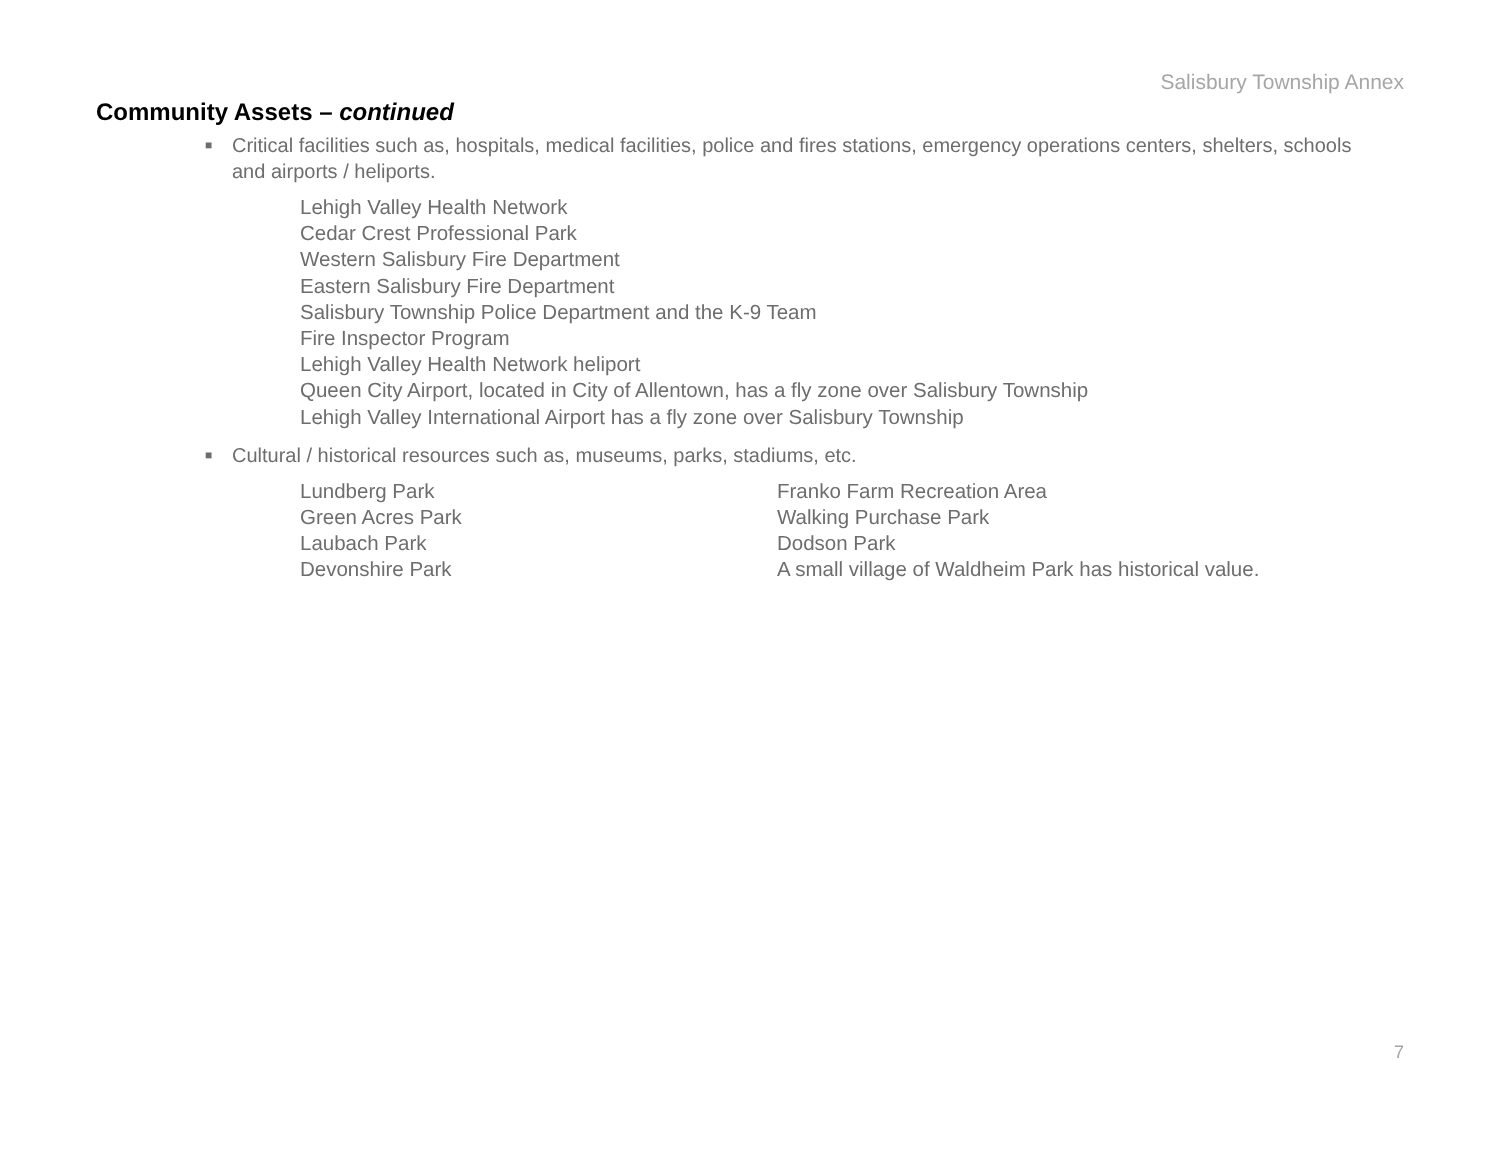Salisbury Township Annex
Community Assets – continued
■ Critical facilities such as, hospitals, medical facilities, police and fires stations, emergency operations centers, shelters, schools and airports / heliports.
Lehigh Valley Health Network
Cedar Crest Professional Park
Western Salisbury Fire Department
Eastern Salisbury Fire Department
Salisbury Township Police Department and the K-9 Team
Fire Inspector Program
Lehigh Valley Health Network heliport
Queen City Airport, located in City of Allentown, has a fly zone over Salisbury Township
Lehigh Valley International Airport has a fly zone over Salisbury Township
■ Cultural / historical resources such as, museums, parks, stadiums, etc.
Lundberg Park
Green Acres Park
Laubach Park
Devonshire Park
Franko Farm Recreation Area
Walking Purchase Park
Dodson Park
A small village of Waldheim Park has historical value.
7